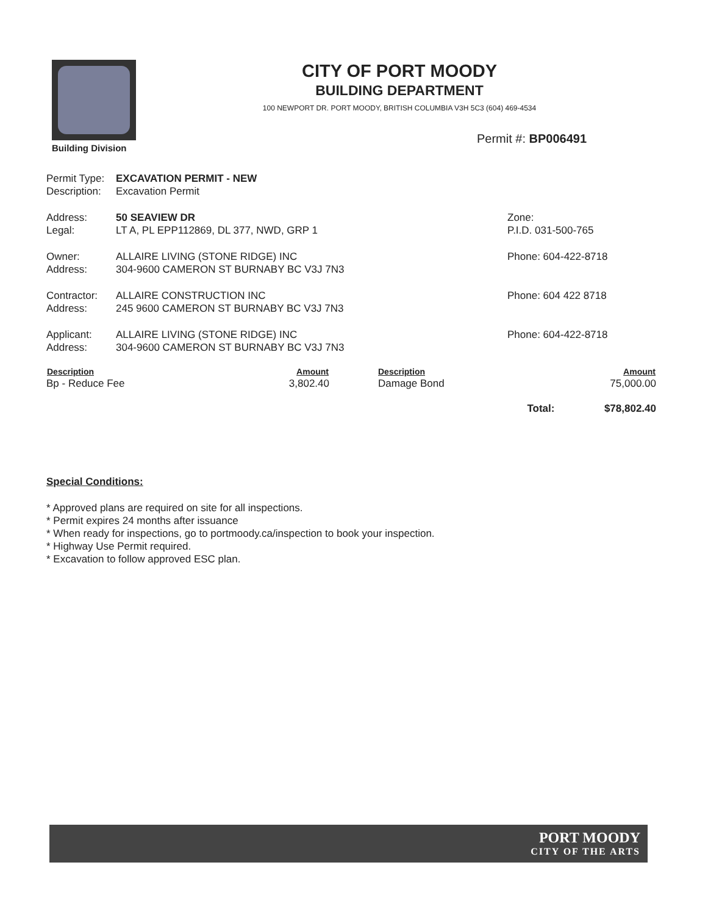Building Division
CITY OF PORT MOODY
BUILDING DEPARTMENT
100 NEWPORT DR. PORT MOODY, BRITISH COLUMBIA V3H 5C3 (604) 469-4534
Permit #: BP006491
| Permit Type: | EXCAVATION PERMIT - NEW | |
| Description: | Excavation Permit | |
| Address: | 50 SEAVIEW DR | Zone: |
| Legal: | LT A, PL EPP112869, DL 377, NWD, GRP 1 | P.I.D. 031-500-765 |
| Owner: | ALLAIRE LIVING (STONE RIDGE) INC | Phone: 604-422-8718 |
| Address: | 304-9600 CAMERON ST BURNABY BC V3J 7N3 | |
| Contractor: | ALLAIRE CONSTRUCTION INC | Phone: 604 422 8718 |
| Address: | 245 9600 CAMERON ST BURNABY BC V3J 7N3 | |
| Applicant: | ALLAIRE LIVING (STONE RIDGE) INC | Phone: 604-422-8718 |
| Address: | 304-9600 CAMERON ST BURNABY BC V3J 7N3 | |
| Description | Amount | Description | Amount |
| --- | --- | --- | --- |
| Bp - Reduce Fee | 3,802.40 | Damage Bond | 75,000.00 |
| Total: | | | $78,802.40 |
Special Conditions:
* Approved plans are required on site for all inspections.
* Permit expires 24 months after issuance
* When ready for inspections, go to portmoody.ca/inspection to book your inspection.
* Highway Use Permit required.
* Excavation to follow approved ESC plan.
PORT MOODY
CITY OF THE ARTS